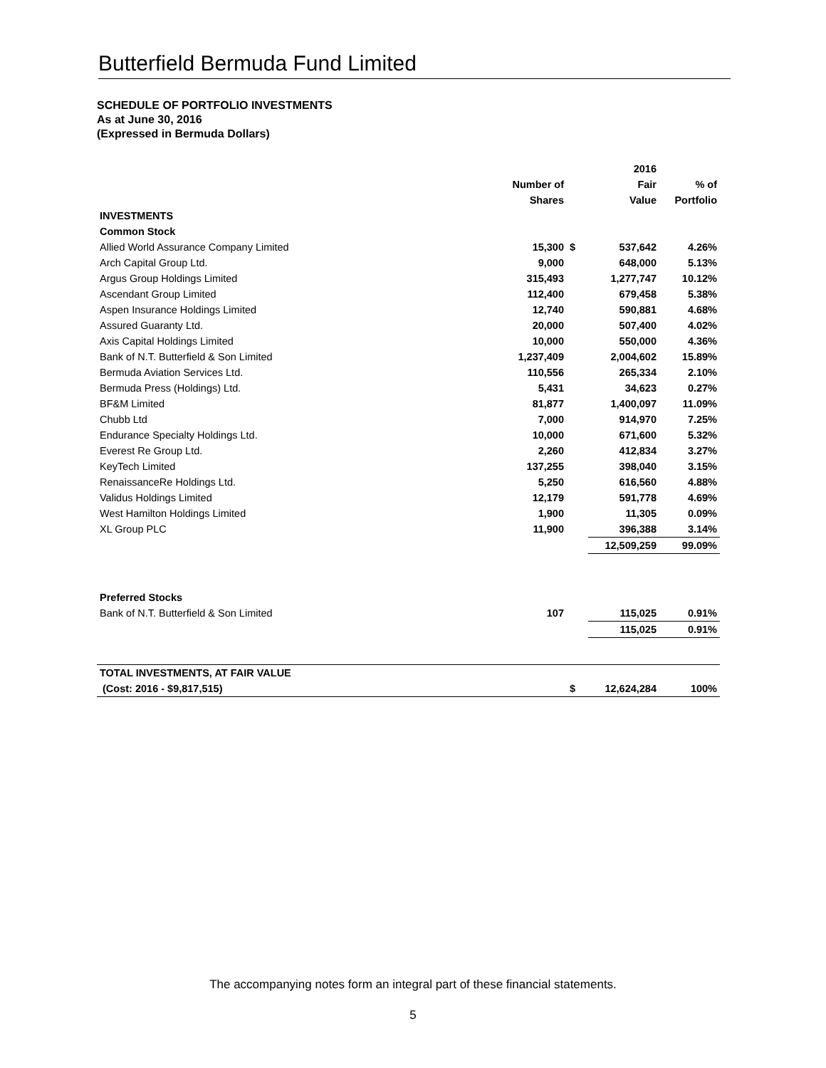Butterfield Bermuda Fund Limited
SCHEDULE OF PORTFOLIO INVESTMENTS
As at June 30, 2016
(Expressed in Bermuda Dollars)
| | | | 2016 | |
| --- | --- | --- | --- | --- |
| | Number of | | Fair | % of |
| | Shares | | Value | Portfolio |
| INVESTMENTS | | | | |
| Common Stock | | | | |
| Allied World Assurance Company Limited | 15,300 | $ | 537,642 | 4.26% |
| Arch Capital Group Ltd. | 9,000 | | 648,000 | 5.13% |
| Argus Group Holdings Limited | 315,493 | | 1,277,747 | 10.12% |
| Ascendant Group Limited | 112,400 | | 679,458 | 5.38% |
| Aspen Insurance Holdings Limited | 12,740 | | 590,881 | 4.68% |
| Assured Guaranty Ltd. | 20,000 | | 507,400 | 4.02% |
| Axis Capital Holdings Limited | 10,000 | | 550,000 | 4.36% |
| Bank of N.T. Butterfield & Son Limited | 1,237,409 | | 2,004,602 | 15.89% |
| Bermuda Aviation Services Ltd. | 110,556 | | 265,334 | 2.10% |
| Bermuda Press (Holdings) Ltd. | 5,431 | | 34,623 | 0.27% |
| BF&M Limited | 81,877 | | 1,400,097 | 11.09% |
| Chubb Ltd | 7,000 | | 914,970 | 7.25% |
| Endurance Specialty Holdings Ltd. | 10,000 | | 671,600 | 5.32% |
| Everest Re Group Ltd. | 2,260 | | 412,834 | 3.27% |
| KeyTech Limited | 137,255 | | 398,040 | 3.15% |
| RenaissanceRe Holdings Ltd. | 5,250 | | 616,560 | 4.88% |
| Validus Holdings Limited | 12,179 | | 591,778 | 4.69% |
| West Hamilton Holdings Limited | 1,900 | | 11,305 | 0.09% |
| XL Group PLC | 11,900 | | 396,388 | 3.14% |
| | | | 12,509,259 | 99.09% |
| Preferred Stocks | | | | |
| Bank of N.T. Butterfield & Son Limited | 107 | | 115,025 | 0.91% |
| | | | 115,025 | 0.91% |
| TOTAL INVESTMENTS, AT FAIR VALUE | | | | |
| (Cost: 2016 - $9,817,515) | | $ | 12,624,284 | 100% |
The accompanying notes form an integral part of these financial statements.
5